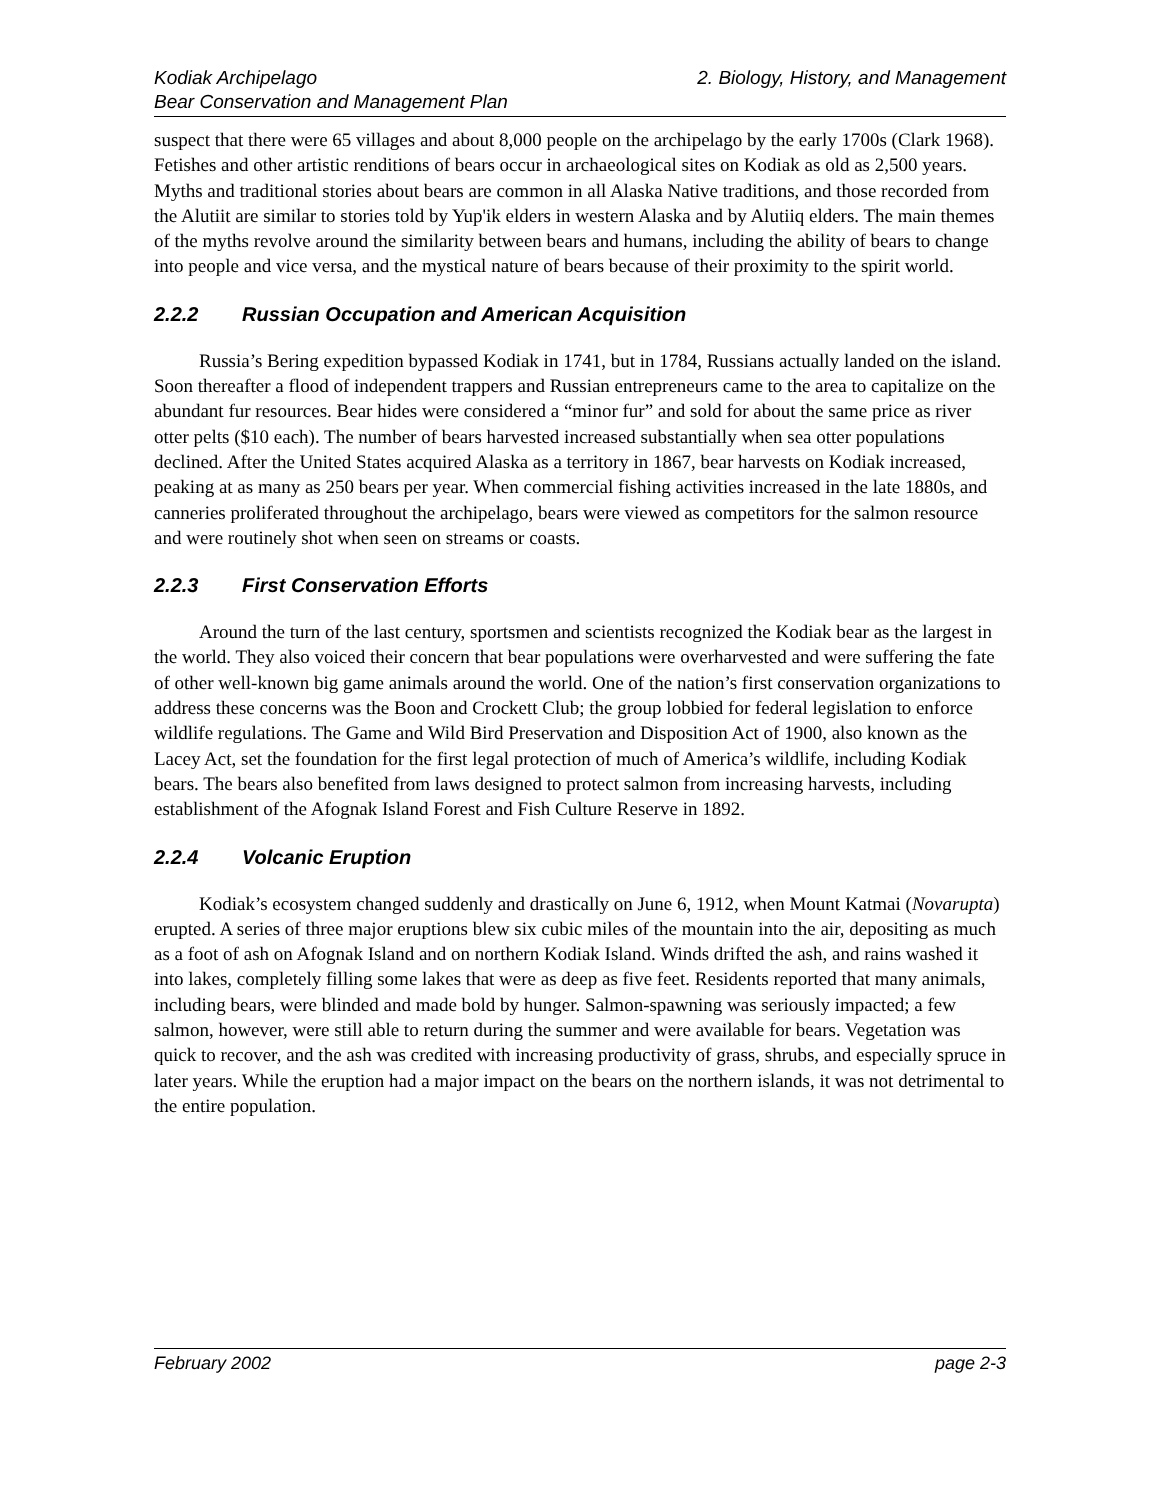Kodiak Archipelago
Bear Conservation and Management Plan
2. Biology, History, and Management
suspect that there were 65 villages and about 8,000 people on the archipelago by the early 1700s (Clark 1968). Fetishes and other artistic renditions of bears occur in archaeological sites on Kodiak as old as 2,500 years. Myths and traditional stories about bears are common in all Alaska Native traditions, and those recorded from the Alutiit are similar to stories told by Yup'ik elders in western Alaska and by Alutiiq elders. The main themes of the myths revolve around the similarity between bears and humans, including the ability of bears to change into people and vice versa, and the mystical nature of bears because of their proximity to the spirit world.
2.2.2 Russian Occupation and American Acquisition
Russia’s Bering expedition bypassed Kodiak in 1741, but in 1784, Russians actually landed on the island. Soon thereafter a flood of independent trappers and Russian entrepreneurs came to the area to capitalize on the abundant fur resources. Bear hides were considered a “minor fur” and sold for about the same price as river otter pelts ($10 each). The number of bears harvested increased substantially when sea otter populations declined. After the United States acquired Alaska as a territory in 1867, bear harvests on Kodiak increased, peaking at as many as 250 bears per year. When commercial fishing activities increased in the late 1880s, and canneries proliferated throughout the archipelago, bears were viewed as competitors for the salmon resource and were routinely shot when seen on streams or coasts.
2.2.3 First Conservation Efforts
Around the turn of the last century, sportsmen and scientists recognized the Kodiak bear as the largest in the world. They also voiced their concern that bear populations were overharvested and were suffering the fate of other well-known big game animals around the world. One of the nation’s first conservation organizations to address these concerns was the Boon and Crockett Club; the group lobbied for federal legislation to enforce wildlife regulations. The Game and Wild Bird Preservation and Disposition Act of 1900, also known as the Lacey Act, set the foundation for the first legal protection of much of America’s wildlife, including Kodiak bears. The bears also benefited from laws designed to protect salmon from increasing harvests, including establishment of the Afognak Island Forest and Fish Culture Reserve in 1892.
2.2.4 Volcanic Eruption
Kodiak’s ecosystem changed suddenly and drastically on June 6, 1912, when Mount Katmai (Novarupta) erupted. A series of three major eruptions blew six cubic miles of the mountain into the air, depositing as much as a foot of ash on Afognak Island and on northern Kodiak Island. Winds drifted the ash, and rains washed it into lakes, completely filling some lakes that were as deep as five feet. Residents reported that many animals, including bears, were blinded and made bold by hunger. Salmon-spawning was seriously impacted; a few salmon, however, were still able to return during the summer and were available for bears. Vegetation was quick to recover, and the ash was credited with increasing productivity of grass, shrubs, and especially spruce in later years. While the eruption had a major impact on the bears on the northern islands, it was not detrimental to the entire population.
February 2002 page 2-3